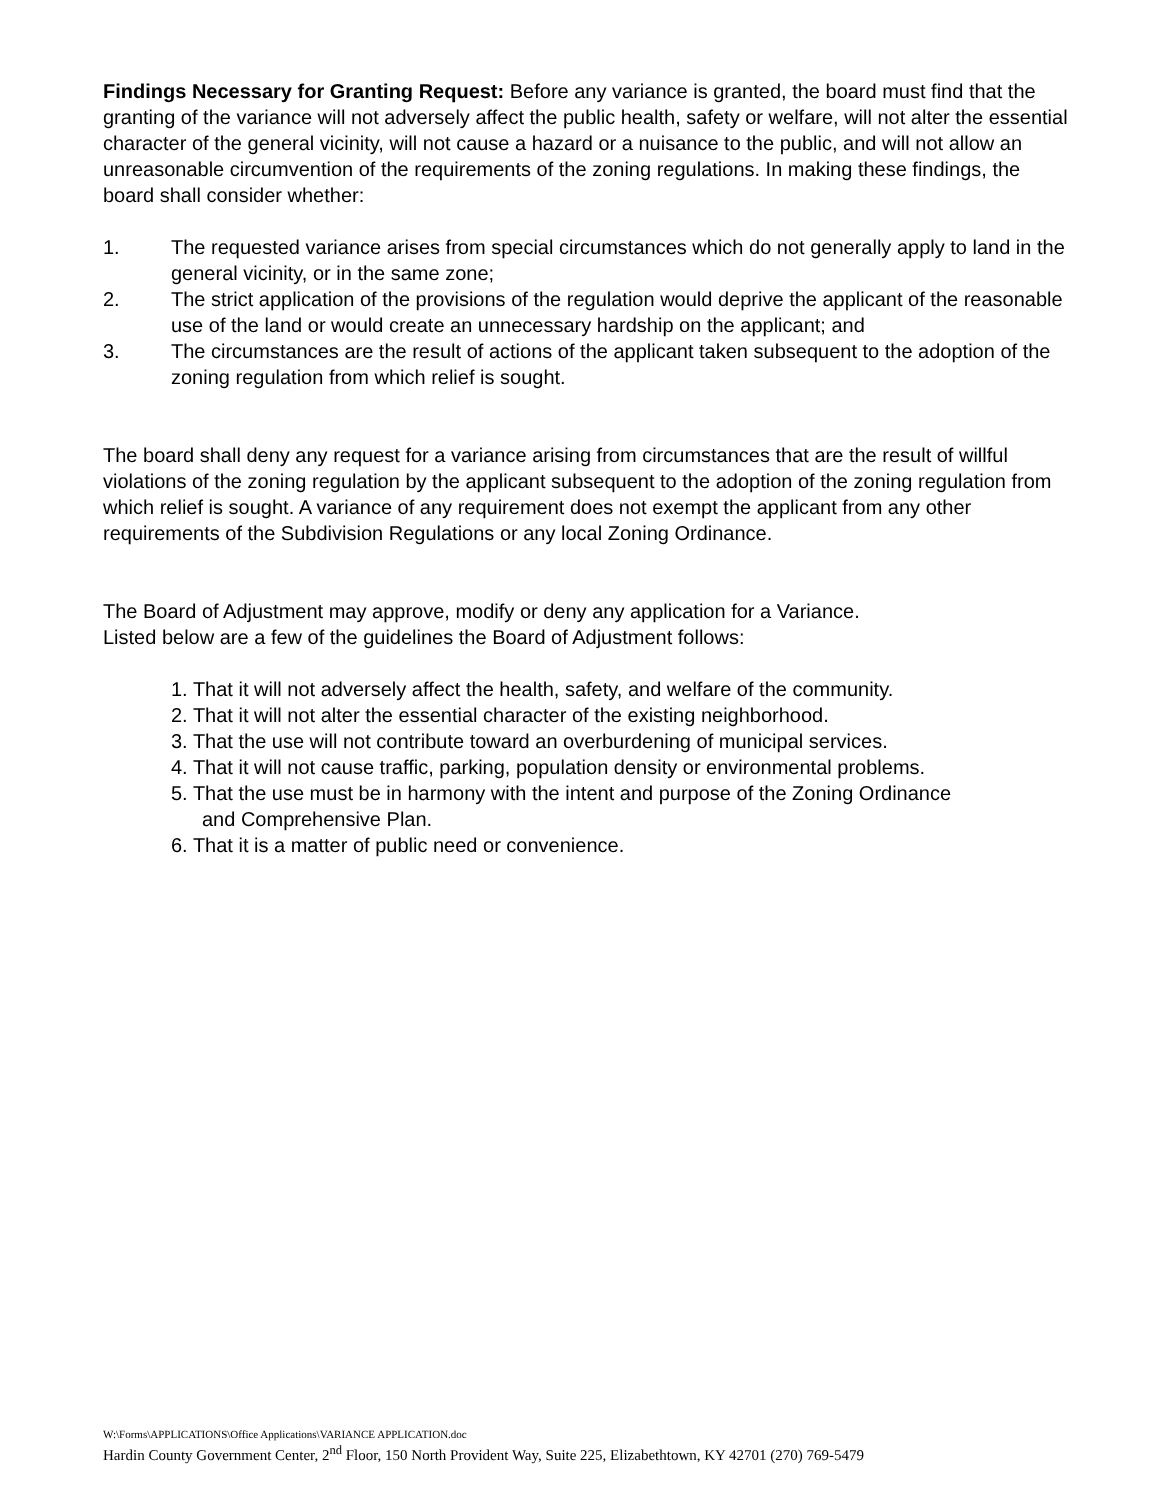Findings Necessary for Granting Request: Before any variance is granted, the board must find that the granting of the variance will not adversely affect the public health, safety or welfare, will not alter the essential character of the general vicinity, will not cause a hazard or a nuisance to the public, and will not allow an unreasonable circumvention of the requirements of the zoning regulations. In making these findings, the board shall consider whether:
1. The requested variance arises from special circumstances which do not generally apply to land in the general vicinity, or in the same zone;
2. The strict application of the provisions of the regulation would deprive the applicant of the reasonable use of the land or would create an unnecessary hardship on the applicant; and
3. The circumstances are the result of actions of the applicant taken subsequent to the adoption of the zoning regulation from which relief is sought.
The board shall deny any request for a variance arising from circumstances that are the result of willful violations of the zoning regulation by the applicant subsequent to the adoption of the zoning regulation from which relief is sought. A variance of any requirement does not exempt the applicant from any other requirements of the Subdivision Regulations or any local Zoning Ordinance.
The Board of Adjustment may approve, modify or deny any application for a Variance.
Listed below are a few of the guidelines the Board of Adjustment follows:
1. That it will not adversely affect the health, safety, and welfare of the community.
2. That it will not alter the essential character of the existing neighborhood.
3. That the use will not contribute toward an overburdening of municipal services.
4. That it will not cause traffic, parking, population density or environmental problems.
5. That the use must be in harmony with the intent and purpose of the Zoning Ordinance
and Comprehensive Plan.
6. That it is a matter of public need or convenience.
W:\Forms\APPLICATIONS\Office Applications\VARIANCE APPLICATION.doc
Hardin County Government Center, 2<sup>nd</sup> Floor, 150 North Provident Way, Suite 225, Elizabethtown, KY 42701 (270) 769-5479